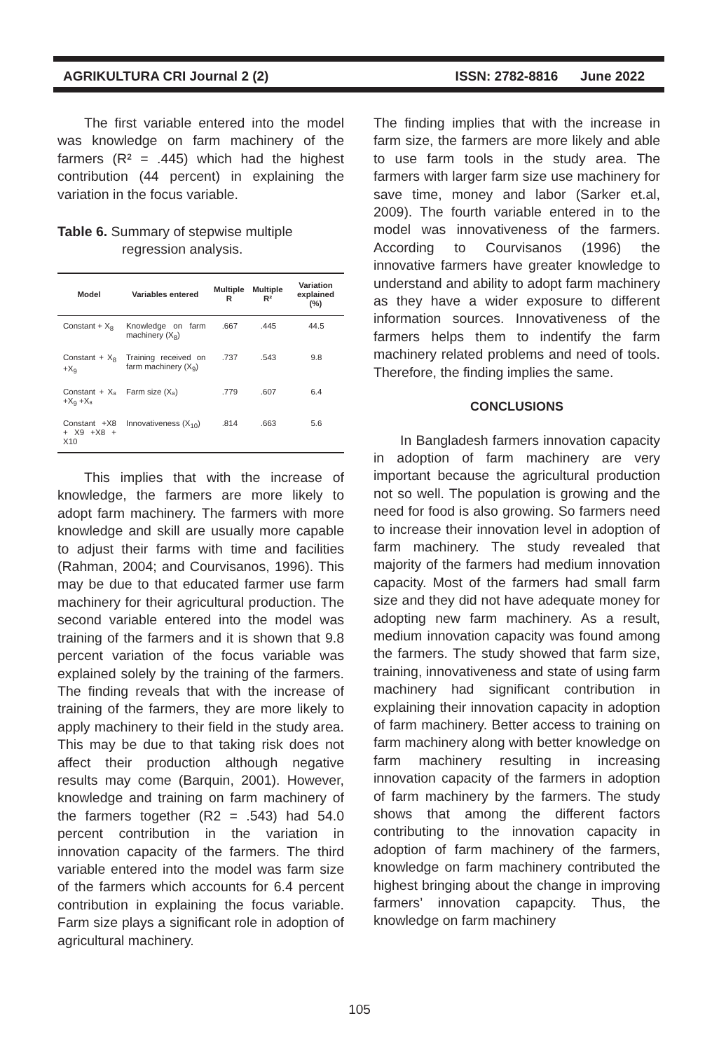AGRIKULTURA CRI Journal 2 (2) ISSN: 2782-8816 June 2022
The first variable entered into the model was knowledge on farm machinery of the farmers (R² = .445) which had the highest contribution (44 percent) in explaining the variation in the focus variable.
Table 6. Summary of stepwise multiple
regression analysis.
| Model | Variables entered | Multiple R | Multiple R² | Variation explained (%) |
| --- | --- | --- | --- | --- |
| Constant + X<sub>8</sub> | Knowledge on farm machinery (X<sub>8</sub>) | .667 | .445 | 44.5 |
| Constant + X<sub>8</sub> +X<sub>9</sub> | Training received on farm machinery (X<sub>9</sub>) | .737 | .543 | 9.8 |
| Constant + X₈ +X<sub>9</sub> +X₈ | Farm size (X₈) | .779 | .607 | 6.4 |
| Constant +X8 + X9 +X8 + X10 | Innovativeness (X<sub>10</sub>) | .814 | .663 | 5.6 |
This implies that with the increase of knowledge, the farmers are more likely to adopt farm machinery. The farmers with more knowledge and skill are usually more capable to adjust their farms with time and facilities (Rahman, 2004; and Courvisanos, 1996). This may be due to that educated farmer use farm machinery for their agricultural production. The second variable entered into the model was training of the farmers and it is shown that 9.8 percent variation of the focus variable was explained solely by the training of the farmers. The finding reveals that with the increase of training of the farmers, they are more likely to apply machinery to their field in the study area. This may be due to that taking risk does not affect their production although negative results may come (Barquin, 2001). However, knowledge and training on farm machinery of the farmers together (R2 = .543) had 54.0 percent contribution in the variation in innovation capacity of the farmers. The third variable entered into the model was farm size of the farmers which accounts for 6.4 percent contribution in explaining the focus variable. Farm size plays a significant role in adoption of agricultural machinery.
The finding implies that with the increase in farm size, the farmers are more likely and able to use farm tools in the study area. The farmers with larger farm size use machinery for save time, money and labor (Sarker et.al, 2009). The fourth variable entered in to the model was innovativeness of the farmers. According to Courvisanos (1996) the innovative farmers have greater knowledge to understand and ability to adopt farm machinery as they have a wider exposure to different information sources. Innovativeness of the farmers helps them to indentify the farm machinery related problems and need of tools. Therefore, the finding implies the same.
CONCLUSIONS
In Bangladesh farmers innovation capacity in adoption of farm machinery are very important because the agricultural production not so well. The population is growing and the need for food is also growing. So farmers need to increase their innovation level in adoption of farm machinery. The study revealed that majority of the farmers had medium innovation capacity. Most of the farmers had small farm size and they did not have adequate money for adopting new farm machinery. As a result, medium innovation capacity was found among the farmers. The study showed that farm size, training, innovativeness and state of using farm machinery had significant contribution in explaining their innovation capacity in adoption of farm machinery. Better access to training on farm machinery along with better knowledge on farm machinery resulting in increasing innovation capacity of the farmers in adoption of farm machinery by the farmers. The study shows that among the different factors contributing to the innovation capacity in adoption of farm machinery of the farmers, knowledge on farm machinery contributed the highest bringing about the change in improving farmers’ innovation capapcity. Thus, the knowledge on farm machinery
105